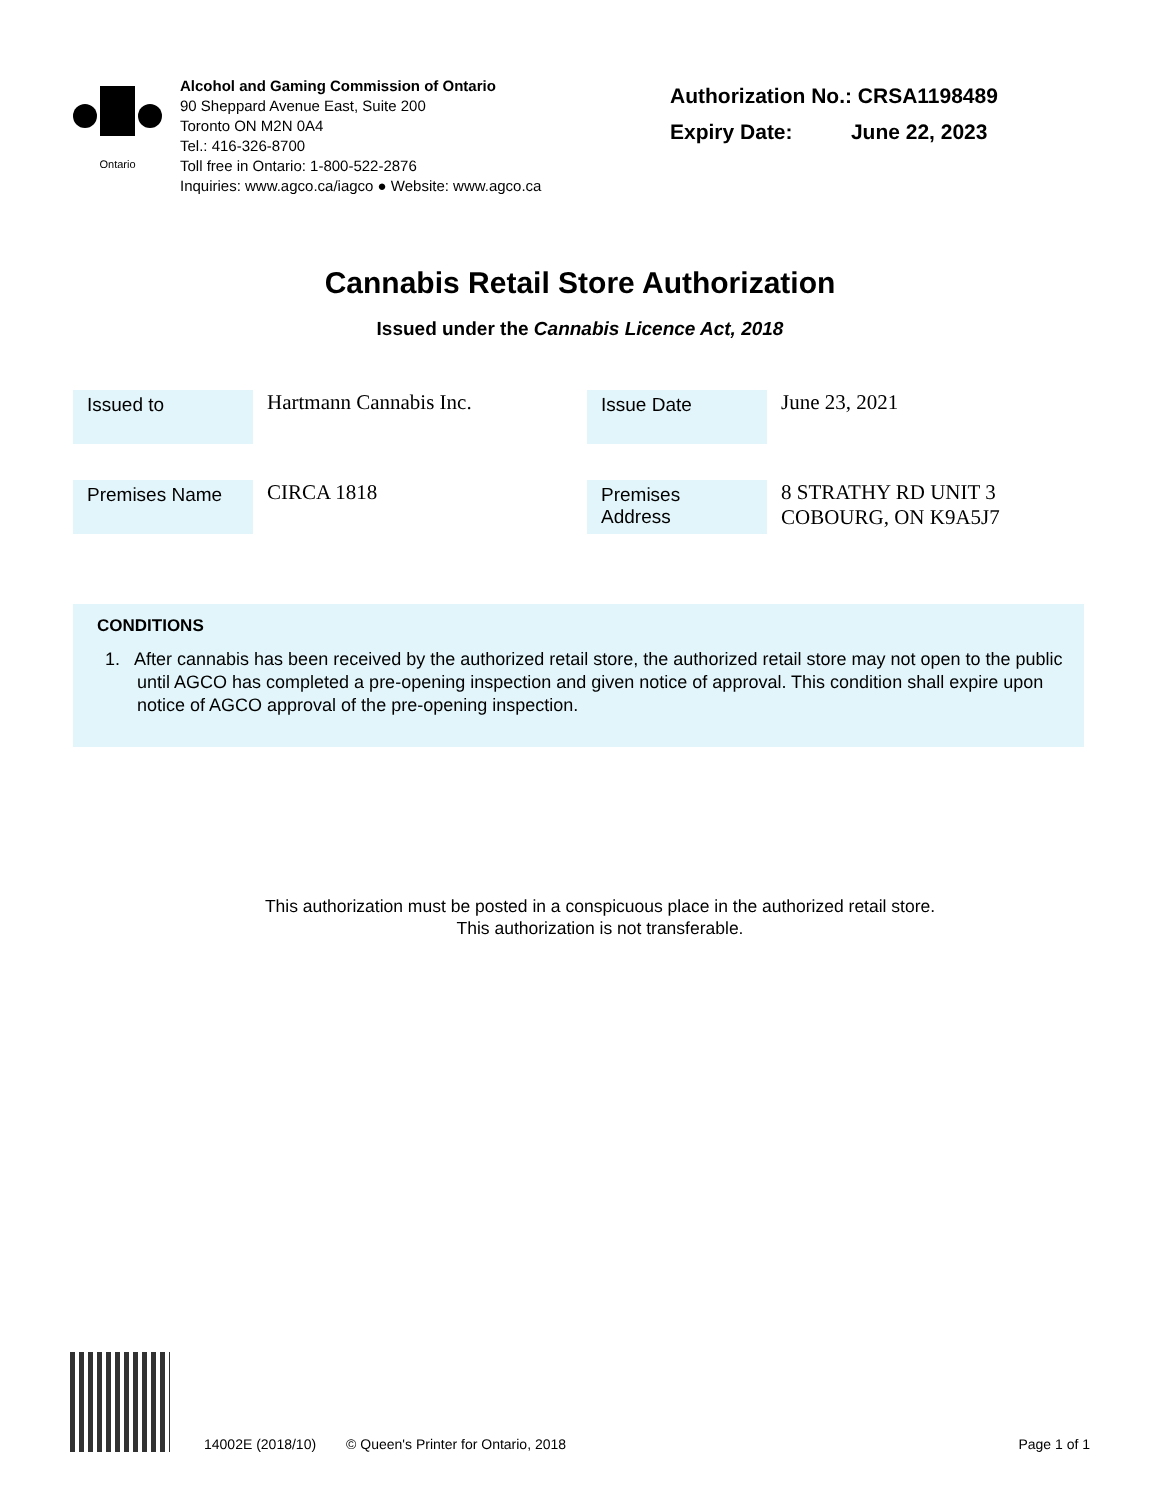Ontario
Alcohol and Gaming Commission of Ontario
90 Sheppard Avenue East, Suite 200
Toronto ON M2N 0A4
Tel.: 416-326-8700
Toll free in Ontario: 1-800-522-2876
Inquiries: www.agco.ca/iagco ● Website: www.agco.ca
Authorization No.: CRSA1198489
Expiry Date: June 22, 2023
Cannabis Retail Store Authorization
Issued under the Cannabis Licence Act, 2018
| Issued to | Hartmann Cannabis Inc. | Issue Date | June 23, 2021 |
| Premises Name | CIRCA 1818 | Premises Address | 8 STRATHY RD UNIT 3 COBOURG, ON K9A5J7 |
CONDITIONS
1. After cannabis has been received by the authorized retail store, the authorized retail store may not open to the public until AGCO has completed a pre-opening inspection and given notice of approval. This condition shall expire upon notice of AGCO approval of the pre-opening inspection.
This authorization must be posted in a conspicuous place in the authorized retail store.
This authorization is not transferable.
14002E (2018/10) © Queen's Printer for Ontario, 2018 Page 1 of 1